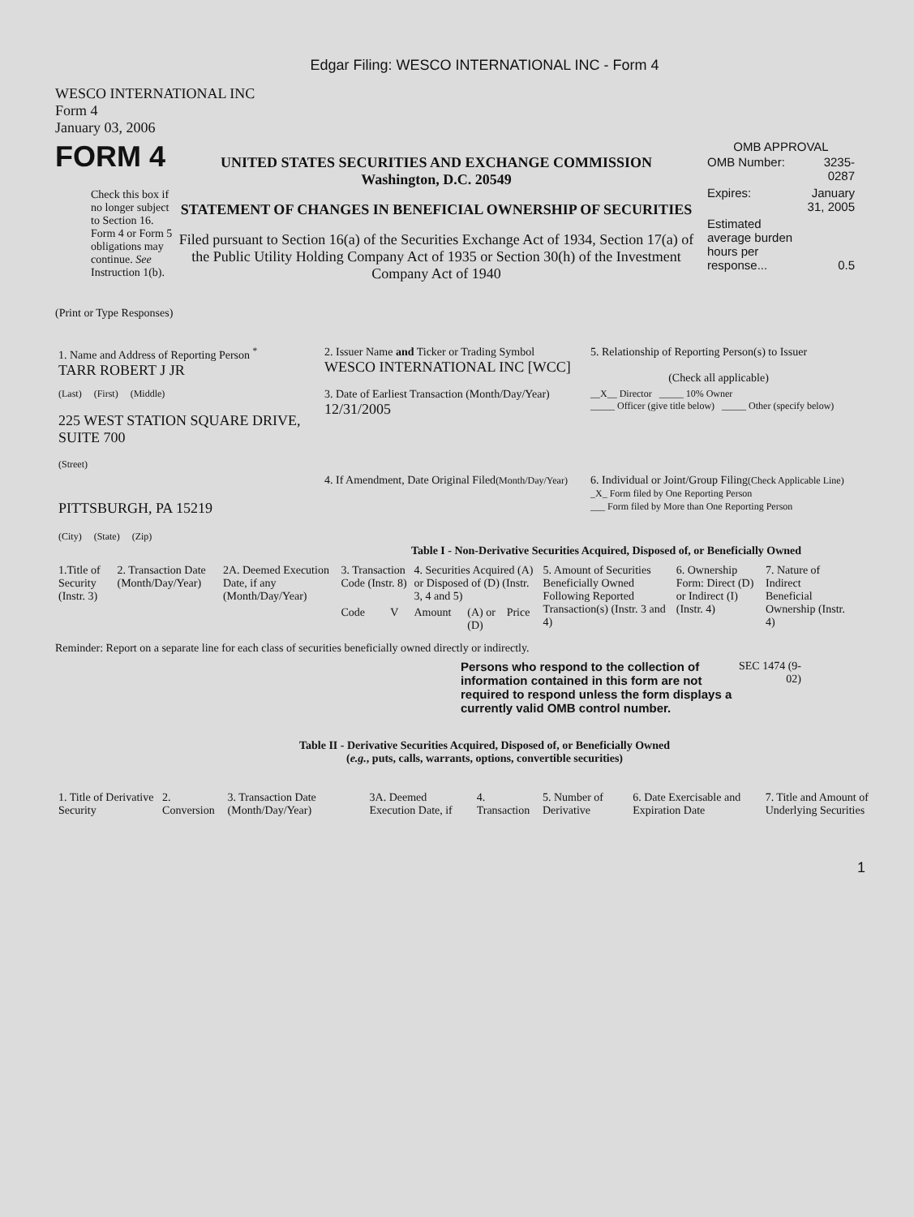Edgar Filing: WESCO INTERNATIONAL INC - Form 4
WESCO INTERNATIONAL INC
Form 4
January 03, 2006
FORM 4
Check this box if no longer subject to Section 16. Form 4 or Form 5 obligations may continue. See Instruction 1(b).
UNITED STATES SECURITIES AND EXCHANGE COMMISSION
Washington, D.C. 20549
STATEMENT OF CHANGES IN BENEFICIAL OWNERSHIP OF SECURITIES
Filed pursuant to Section 16(a) of the Securities Exchange Act of 1934, Section 17(a) of the Public Utility Holding Company Act of 1935 or Section 30(h) of the Investment Company Act of 1940
OMB APPROVAL
| OMB Number: | 3235-0287 |
| Expires: | January 31, 2005 |
| Estimated average burden hours per response... | 0.5 |
(Print or Type Responses)
| 1. Name and Address of Reporting Person <sup>*</sup> TARR ROBERT J JR | 2. Issuer Name and Ticker or Trading Symbol WESCO INTERNATIONAL INC [WCC] | 5. Relationship of Reporting Person(s) to Issuer (Check all applicable) |
| (Last) (First) (Middle) 225 WEST STATION SQUARE DRIVE, SUITE 700 (Street) | 3. Date of Earliest Transaction (Month/Day/Year) 12/31/2005 | __X__ Director _____ 10% Owner _____ Officer (give title below) _____ Other (specify below) |
| PITTSBURGH, PA 15219 (City) (State) (Zip) | 4. If Amendment, Date Original Filed (Month/Day/Year) | 6. Individual or Joint/Group Filing (Check Applicable Line) _X_ Form filed by One Reporting Person ___ Form filed by More than One Reporting Person |
Table I - Non-Derivative Securities Acquired, Disposed of, or Beneficially Owned
| 1.Title of Security (Instr. 3) | 2. Transaction Date (Month/Day/Year) | 2A. Deemed Execution Date, if any (Month/Day/Year) | 3. Transaction Code (Instr. 8) | | 4. Securities Acquired (A) or Disposed of (D) (Instr. 3, 4 and 5) | | | 5. Amount of Securities Beneficially Owned Following Reported Transaction(s) (Instr. 3 and 4) | 6. Ownership Form: Direct (D) or Indirect (I) (Instr. 4) | 7. Nature of Indirect Beneficial Ownership (Instr. 4) |
| --- | --- | --- | --- | --- | --- | --- | --- | --- | --- | --- |
| | | | Code | V | Amount | (A) or (D) | Price | | | |
Reminder: Report on a separate line for each class of securities beneficially owned directly or indirectly.
Persons who respond to the collection of information contained in this form are not required to respond unless the form displays a currently valid OMB control number.
SEC 1474 (9-02)
Table II - Derivative Securities Acquired, Disposed of, or Beneficially Owned
(e.g., puts, calls, warrants, options, convertible securities)
| 1. Title of Derivative Security | 2. Conversion | 3. Transaction Date (Month/Day/Year) | 3A. Deemed Execution Date, if | 4. Transaction | 5. Number of Derivative | 6. Date Exercisable and Expiration Date | 7. Title and Amount of Underlying Securities |
| --- | --- | --- | --- | --- | --- | --- | --- |
1